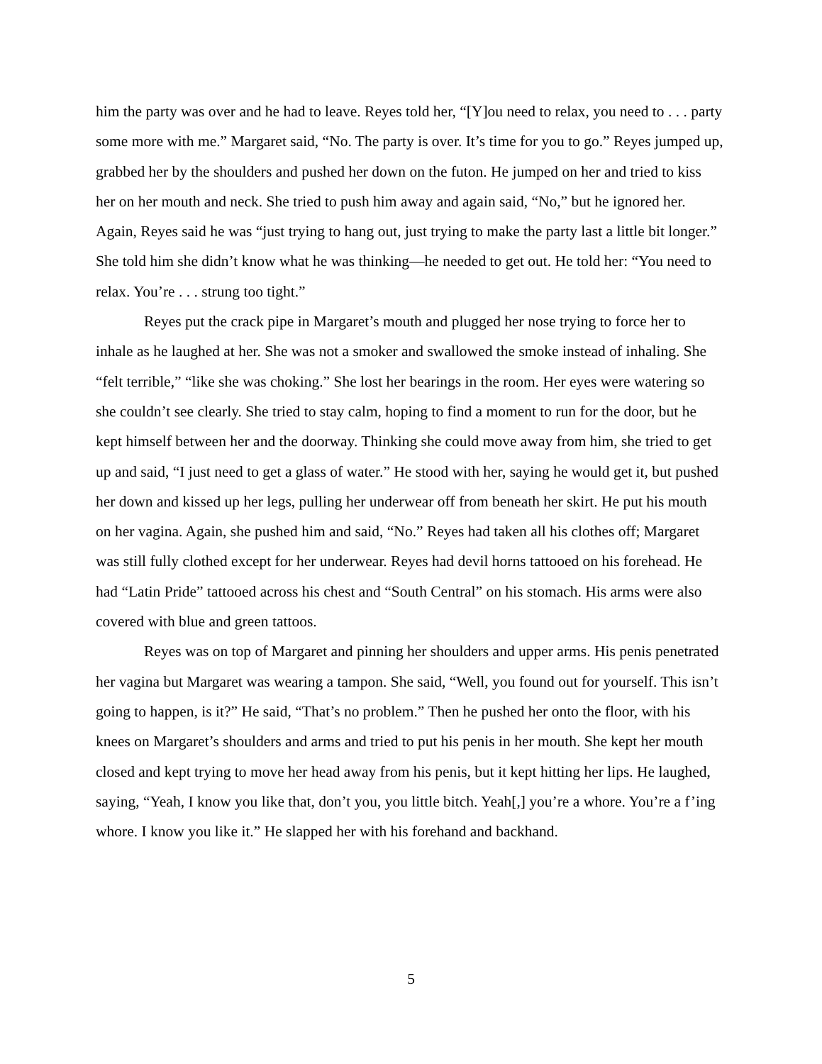him the party was over and he had to leave. Reyes told her, “[Y]ou need to relax, you need to . . . party some more with me.” Margaret said, “No. The party is over. It’s time for you to go.” Reyes jumped up, grabbed her by the shoulders and pushed her down on the futon. He jumped on her and tried to kiss her on her mouth and neck. She tried to push him away and again said, “No,” but he ignored her. Again, Reyes said he was “just trying to hang out, just trying to make the party last a little bit longer.” She told him she didn’t know what he was thinking—he needed to get out. He told her: “You need to relax. You’re . . . strung too tight.”
Reyes put the crack pipe in Margaret’s mouth and plugged her nose trying to force her to inhale as he laughed at her. She was not a smoker and swallowed the smoke instead of inhaling. She “felt terrible,” “like she was choking.” She lost her bearings in the room. Her eyes were watering so she couldn’t see clearly. She tried to stay calm, hoping to find a moment to run for the door, but he kept himself between her and the doorway. Thinking she could move away from him, she tried to get up and said, “I just need to get a glass of water.” He stood with her, saying he would get it, but pushed her down and kissed up her legs, pulling her underwear off from beneath her skirt. He put his mouth on her vagina. Again, she pushed him and said, “No.” Reyes had taken all his clothes off; Margaret was still fully clothed except for her underwear. Reyes had devil horns tattooed on his forehead. He had “Latin Pride” tattooed across his chest and “South Central” on his stomach. His arms were also covered with blue and green tattoos.
Reyes was on top of Margaret and pinning her shoulders and upper arms. His penis penetrated her vagina but Margaret was wearing a tampon. She said, “Well, you found out for yourself. This isn’t going to happen, is it?” He said, “That’s no problem.” Then he pushed her onto the floor, with his knees on Margaret’s shoulders and arms and tried to put his penis in her mouth. She kept her mouth closed and kept trying to move her head away from his penis, but it kept hitting her lips. He laughed, saying, “Yeah, I know you like that, don’t you, you little bitch. Yeah[,] you’re a whore. You’re a f’ing whore. I know you like it.” He slapped her with his forehand and backhand.
5